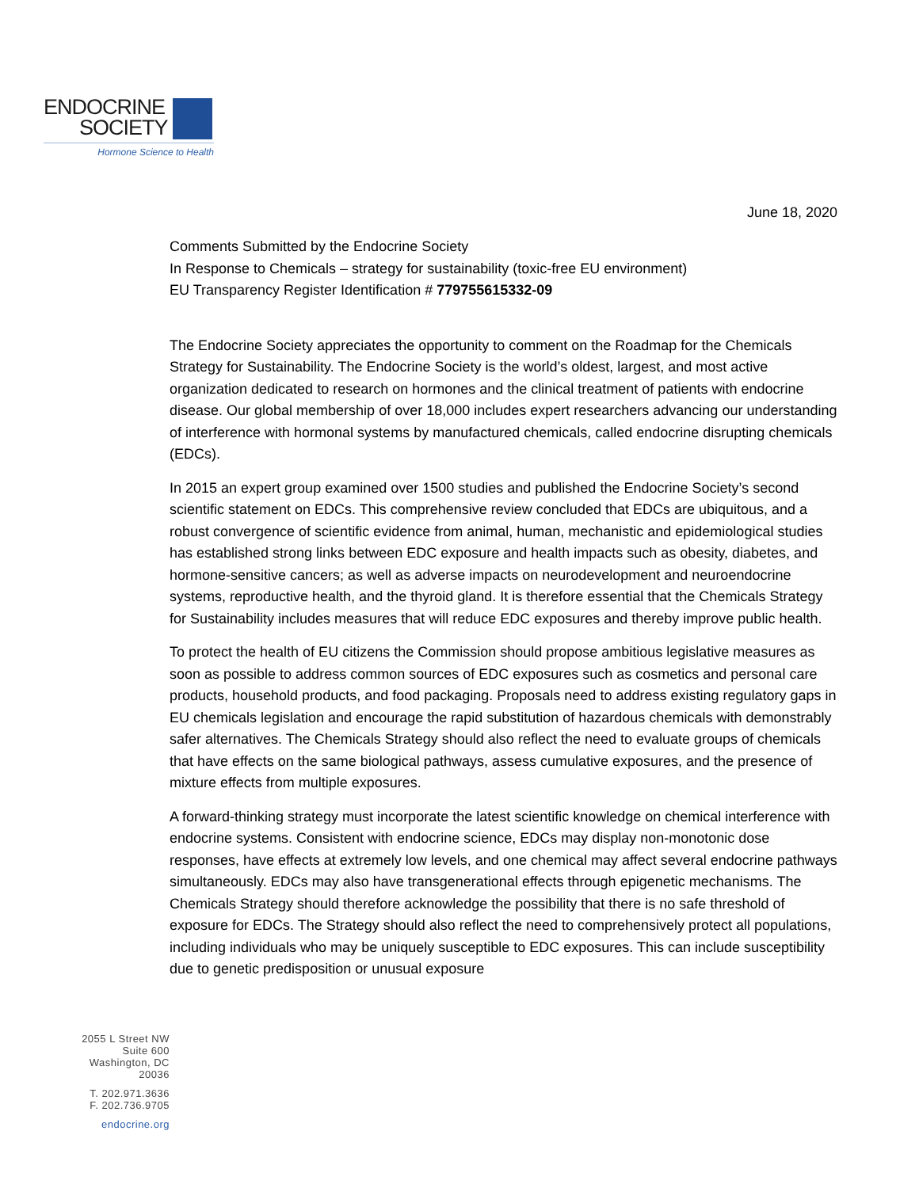ENDOCRINE
SOCIETY
Hormone Science to Health
June 18, 2020
Comments Submitted by the Endocrine Society
In Response to Chemicals – strategy for sustainability (toxic-free EU environment)
EU Transparency Register Identification # 779755615332-09
The Endocrine Society appreciates the opportunity to comment on the Roadmap for the Chemicals Strategy for Sustainability. The Endocrine Society is the world’s oldest, largest, and most active organization dedicated to research on hormones and the clinical treatment of patients with endocrine disease. Our global membership of over 18,000 includes expert researchers advancing our understanding of interference with hormonal systems by manufactured chemicals, called endocrine disrupting chemicals (EDCs).
In 2015 an expert group examined over 1500 studies and published the Endocrine Society’s second scientific statement on EDCs. This comprehensive review concluded that EDCs are ubiquitous, and a robust convergence of scientific evidence from animal, human, mechanistic and epidemiological studies has established strong links between EDC exposure and health impacts such as obesity, diabetes, and hormone-sensitive cancers; as well as adverse impacts on neurodevelopment and neuroendocrine systems, reproductive health, and the thyroid gland. It is therefore essential that the Chemicals Strategy for Sustainability includes measures that will reduce EDC exposures and thereby improve public health.
To protect the health of EU citizens the Commission should propose ambitious legislative measures as soon as possible to address common sources of EDC exposures such as cosmetics and personal care products, household products, and food packaging. Proposals need to address existing regulatory gaps in EU chemicals legislation and encourage the rapid substitution of hazardous chemicals with demonstrably safer alternatives. The Chemicals Strategy should also reflect the need to evaluate groups of chemicals that have effects on the same biological pathways, assess cumulative exposures, and the presence of mixture effects from multiple exposures.
A forward-thinking strategy must incorporate the latest scientific knowledge on chemical interference with endocrine systems. Consistent with endocrine science, EDCs may display non-monotonic dose responses, have effects at extremely low levels, and one chemical may affect several endocrine pathways simultaneously. EDCs may also have transgenerational effects through epigenetic mechanisms. The Chemicals Strategy should therefore acknowledge the possibility that there is no safe threshold of exposure for EDCs. The Strategy should also reflect the need to comprehensively protect all populations, including individuals who may be uniquely susceptible to EDC exposures. This can include susceptibility due to genetic predisposition or unusual exposure
2055 L Street NW
Suite 600
Washington, DC
20036
T. 202.971.3636
F. 202.736.9705
endocrine.org